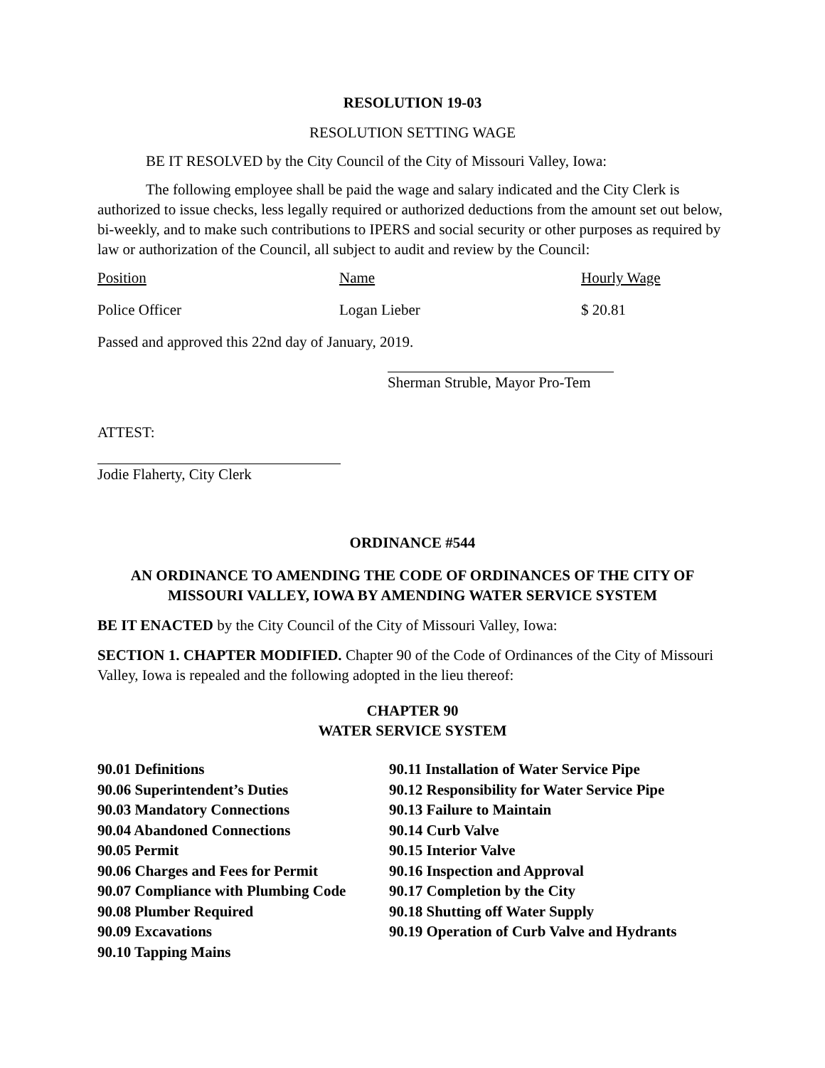RESOLUTION 19-03
RESOLUTION SETTING WAGE
BE IT RESOLVED by the City Council of the City of Missouri Valley, Iowa:
The following employee shall be paid the wage and salary indicated and the City Clerk is authorized to issue checks, less legally required or authorized deductions from the amount set out below, bi-weekly, and to make such contributions to IPERS and social security or other purposes as required by law or authorization of the Council, all subject to audit and review by the Council:
| Position | Name | Hourly Wage |
| Police Officer | Logan Lieber | $ 20.81 |
Passed and approved this 22nd day of January, 2019.
Sherman Struble, Mayor Pro-Tem
ATTEST:
Jodie Flaherty, City Clerk
ORDINANCE #544
AN ORDINANCE TO AMENDING THE CODE OF ORDINANCES OF THE CITY OF MISSOURI VALLEY, IOWA BY AMENDING WATER SERVICE SYSTEM
BE IT ENACTED by the City Council of the City of Missouri Valley, Iowa:
SECTION 1. CHAPTER MODIFIED. Chapter 90 of the Code of Ordinances of the City of Missouri Valley, Iowa is repealed and the following adopted in the lieu thereof:
CHAPTER 90
WATER SERVICE SYSTEM
90.01 Definitions
90.06 Superintendent’s Duties
90.03 Mandatory Connections
90.04 Abandoned Connections
90.05 Permit
90.06 Charges and Fees for Permit
90.07 Compliance with Plumbing Code
90.08 Plumber Required
90.09 Excavations
90.10 Tapping Mains
90.11 Installation of Water Service Pipe
90.12 Responsibility for Water Service Pipe
90.13 Failure to Maintain
90.14 Curb Valve
90.15 Interior Valve
90.16 Inspection and Approval
90.17 Completion by the City
90.18 Shutting off Water Supply
90.19 Operation of Curb Valve and Hydrants